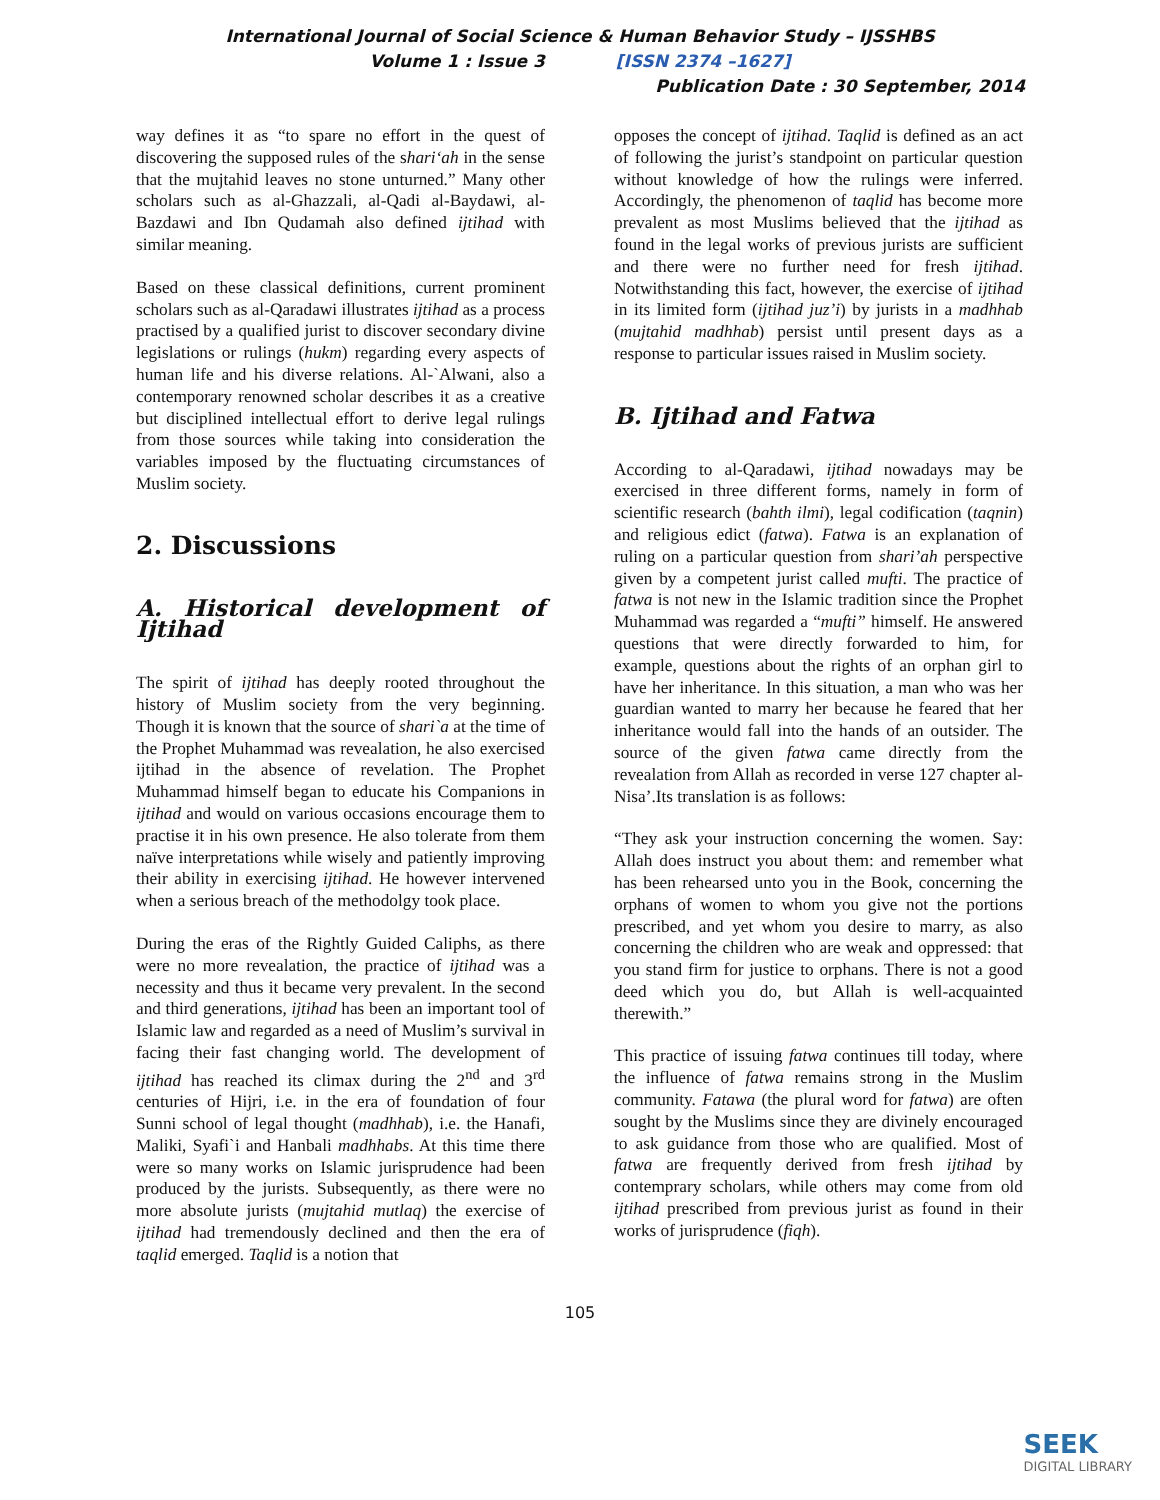International Journal of Social Science & Human Behavior Study – IJSSHBS
Volume 1 : Issue 3 [ISSN 2374 –1627]
Publication Date : 30 September, 2014
way defines it as “to spare no effort in the quest of discovering the supposed rules of the shari‘ah in the sense that the mujtahid leaves no stone unturned.” Many other scholars such as al-Ghazzali, al-Qadi al-Baydawi, al-Bazdawi and Ibn Qudamah also defined ijtihad with similar meaning.
Based on these classical definitions, current prominent scholars such as al-Qaradawi illustrates ijtihad as a process practised by a qualified jurist to discover secondary divine legislations or rulings (hukm) regarding every aspects of human life and his diverse relations. Al-`Alwani, also a contemporary renowned scholar describes it as a creative but disciplined intellectual effort to derive legal rulings from those sources while taking into consideration the variables imposed by the fluctuating circumstances of Muslim society.
2. Discussions
A. Historical development of Ijtihad
The spirit of ijtihad has deeply rooted throughout the history of Muslim society from the very beginning. Though it is known that the source of shari`a at the time of the Prophet Muhammad was revealation, he also exercised ijtihad in the absence of revelation. The Prophet Muhammad himself began to educate his Companions in ijtihad and would on various occasions encourage them to practise it in his own presence. He also tolerate from them naïve interpretations while wisely and patiently improving their ability in exercising ijtihad. He however intervened when a serious breach of the methodolgy took place.
During the eras of the Rightly Guided Caliphs, as there were no more revealation, the practice of ijtihad was a necessity and thus it became very prevalent. In the second and third generations, ijtihad has been an important tool of Islamic law and regarded as a need of Muslim’s survival in facing their fast changing world. The development of ijtihad has reached its climax during the 2<sup>nd</sup> and 3<sup>rd</sup> centuries of Hijri, i.e. in the era of foundation of four Sunni school of legal thought (madhhab), i.e. the Hanafi, Maliki, Syafi`i and Hanbali madhhabs. At this time there were so many works on Islamic jurisprudence had been produced by the jurists. Subsequently, as there were no more absolute jurists (mujtahid mutlaq) the exercise of ijtihad had tremendously declined and then the era of taqlid emerged. Taqlid is a notion that
opposes the concept of ijtihad. Taqlid is defined as an act of following the jurist’s standpoint on particular question without knowledge of how the rulings were inferred. Accordingly, the phenomenon of taqlid has become more prevalent as most Muslims believed that the ijtihad as found in the legal works of previous jurists are sufficient and there were no further need for fresh ijtihad. Notwithstanding this fact, however, the exercise of ijtihad in its limited form (ijtihad juz’i) by jurists in a madhhab (mujtahid madhhab) persist until present days as a response to particular issues raised in Muslim society.
B. Ijtihad and Fatwa
According to al-Qaradawi, ijtihad nowadays may be exercised in three different forms, namely in form of scientific research (bahth ilmi), legal codification (taqnin) and religious edict (fatwa). Fatwa is an explanation of ruling on a particular question from shari’ah perspective given by a competent jurist called mufti. The practice of fatwa is not new in the Islamic tradition since the Prophet Muhammad was regarded a “mufti” himself. He answered questions that were directly forwarded to him, for example, questions about the rights of an orphan girl to have her inheritance. In this situation, a man who was her guardian wanted to marry her because he feared that her inheritance would fall into the hands of an outsider. The source of the given fatwa came directly from the revealation from Allah as recorded in verse 127 chapter al-Nisa’.Its translation is as follows:
“They ask your instruction concerning the women. Say: Allah does instruct you about them: and remember what has been rehearsed unto you in the Book, concerning the orphans of women to whom you give not the portions prescribed, and yet whom you desire to marry, as also concerning the children who are weak and oppressed: that you stand firm for justice to orphans. There is not a good deed which you do, but Allah is well-acquainted therewith.”
This practice of issuing fatwa continues till today, where the influence of fatwa remains strong in the Muslim community. Fatawa (the plural word for fatwa) are often sought by the Muslims since they are divinely encouraged to ask guidance from those who are qualified. Most of fatwa are frequently derived from fresh ijtihad by contemprary scholars, while others may come from old ijtihad prescribed from previous jurist as found in their works of jurisprudence (fiqh).
105
SEEK
DIGITAL LIBRARY